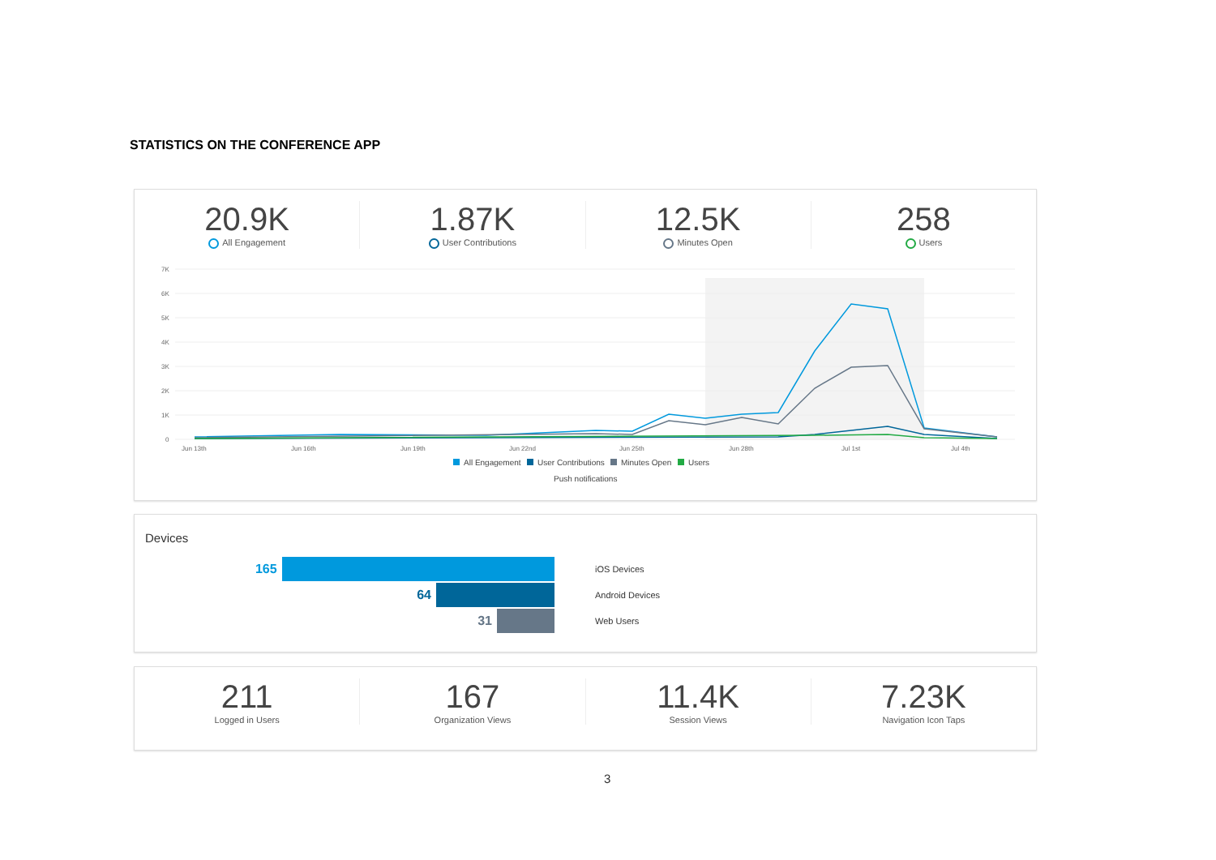STATISTICS ON THE CONFERENCE APP
20.9K
All Engagement
1.87K
User Contributions
12.5K
Minutes Open
258
Users
7K
6K
5K
4K
3K
2K
1K
0
Jun 13th
Jun 16th
Jun 19th
Jun 22nd
Jun 25th
Jun 28th
Jul 1st
Jul 4th
All Engagement
User Contributions
Minutes Open
Users
Push notifications
Devices
165
iOS Devices
64
Android Devices
31
Web Users
211
Logged in Users
167
Organization Views
11.4K
Session Views
7.23K
Navigation Icon Taps
3